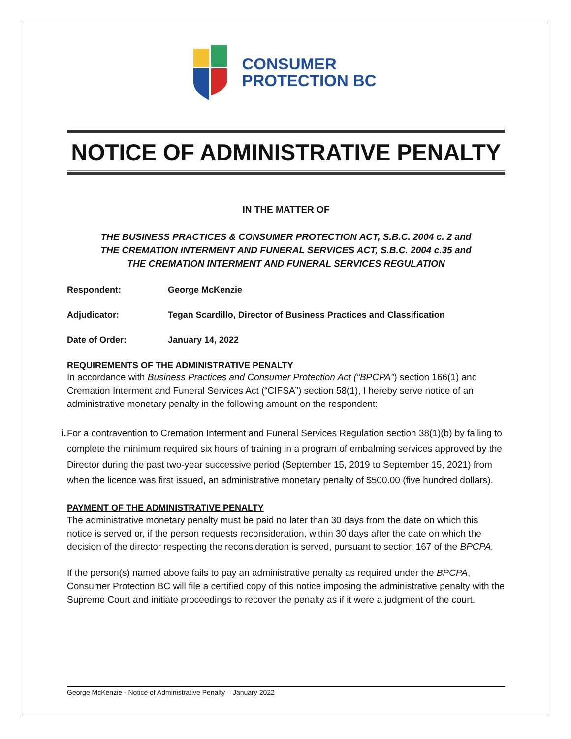CONSUMER
PROTECTION BC
NOTICE OF ADMINISTRATIVE PENALTY
IN THE MATTER OF
THE BUSINESS PRACTICES & CONSUMER PROTECTION ACT, S.B.C. 2004 c. 2 and
THE CREMATION INTERMENT AND FUNERAL SERVICES ACT, S.B.C. 2004 c.35 and
THE CREMATION INTERMENT AND FUNERAL SERVICES REGULATION
Respondent: George McKenzie
Adjudicator: Tegan Scardillo, Director of Business Practices and Classification
Date of Order: January 14, 2022
REQUIREMENTS OF THE ADMINISTRATIVE PENALTY
In accordance with Business Practices and Consumer Protection Act (“BPCPA”) section 166(1) and Cremation Interment and Funeral Services Act (“CIFSA”) section 58(1), I hereby serve notice of an administrative monetary penalty in the following amount on the respondent:
i. For a contravention to Cremation Interment and Funeral Services Regulation section 38(1)(b) by failing to complete the minimum required six hours of training in a program of embalming services approved by the Director during the past two-year successive period (September 15, 2019 to September 15, 2021) from when the licence was first issued, an administrative monetary penalty of $500.00 (five hundred dollars).
PAYMENT OF THE ADMINISTRATIVE PENALTY
The administrative monetary penalty must be paid no later than 30 days from the date on which this notice is served or, if the person requests reconsideration, within 30 days after the date on which the decision of the director respecting the reconsideration is served, pursuant to section 167 of the BPCPA.
If the person(s) named above fails to pay an administrative penalty as required under the BPCPA, Consumer Protection BC will file a certified copy of this notice imposing the administrative penalty with the Supreme Court and initiate proceedings to recover the penalty as if it were a judgment of the court.
George McKenzie - Notice of Administrative Penalty – January 2022